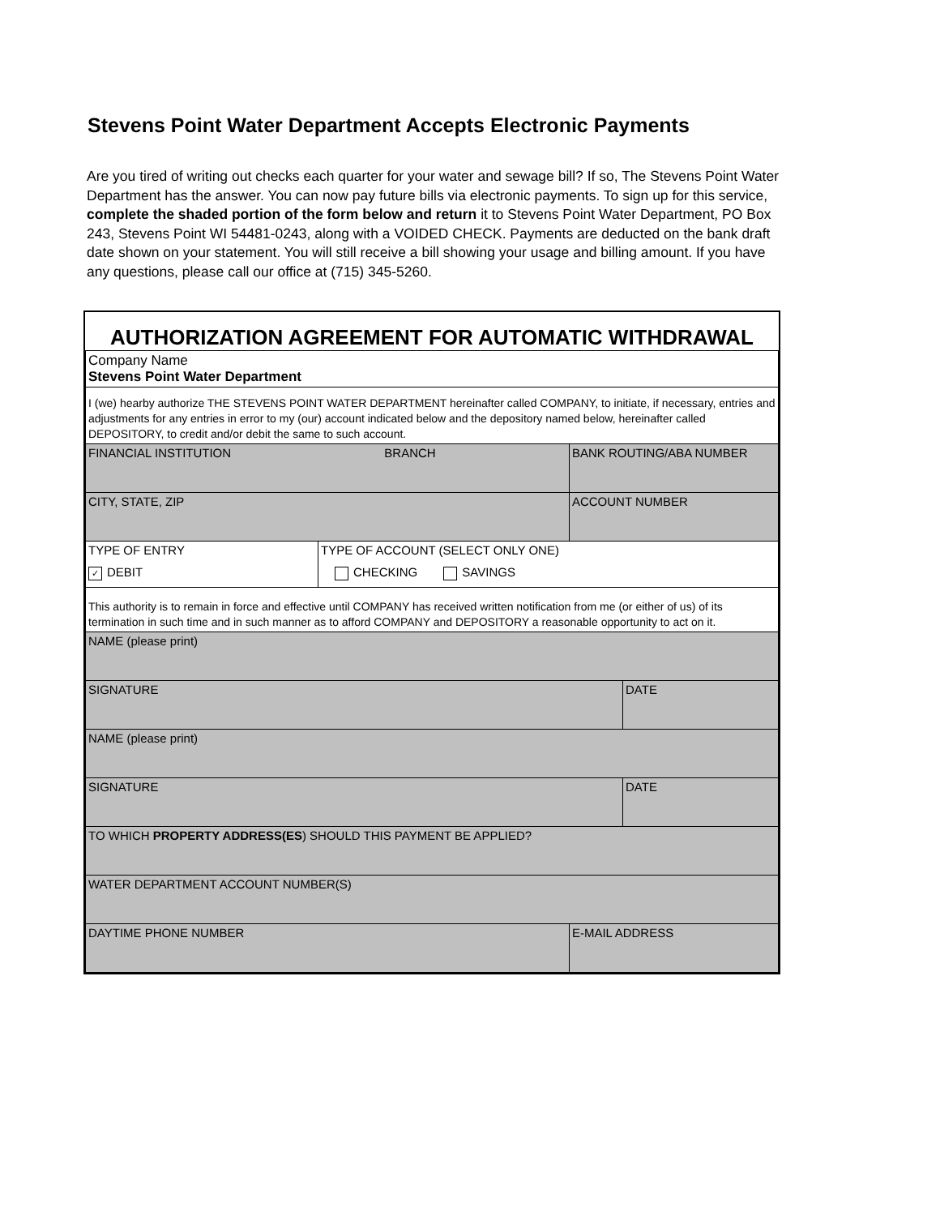Stevens Point Water Department Accepts Electronic Payments
Are you tired of writing out checks each quarter for your water and sewage bill? If so, The Stevens Point Water Department has the answer. You can now pay future bills via electronic payments. To sign up for this service, complete the shaded portion of the form below and return it to Stevens Point Water Department, PO Box 243, Stevens Point WI 54481-0243, along with a VOIDED CHECK. Payments are deducted on the bank draft date shown on your statement. You will still receive a bill showing your usage and billing amount. If you have any questions, please call our office at (715) 345-5260.
| AUTHORIZATION AGREEMENT FOR AUTOMATIC WITHDRAWAL | | | | |
| Company Name Stevens Point Water Department | | | | |
| I (we) hearby authorize THE STEVENS POINT WATER DEPARTMENT hereinafter called COMPANY, to initiate, if necessary, entries and adjustments for any entries in error to my (our) account indicated below and the depository named below, hereinafter called DEPOSITORY, to credit and/or debit the same to such account. | | | | |
| FINANCIAL INSTITUTION BRANCH | | | BANK ROUTING/ABA NUMBER | |
| CITY, STATE, ZIP | | | ACCOUNT NUMBER | |
| TYPE OF ENTRY | TYPE OF ACCOUNT (SELECT ONLY ONE) | | | |
| ✓ DEBIT | CHECKING SAVINGS | | | |
| This authority is to remain in force and effective until COMPANY has received written notification from me (or either of us) of its termination in such time and in such manner as to afford COMPANY and DEPOSITORY a reasonable opportunity to act on it. | | | | |
| NAME (please print) | | | | |
| SIGNATURE | | | | DATE |
| NAME (please print) | | | | |
| SIGNATURE | | | | DATE |
| TO WHICH PROPERTY ADDRESS(ES ) SHOULD THIS PAYMENT BE APPLIED? | | | | |
| WATER DEPARTMENT ACCOUNT NUMBER(S) | | | | |
| DAYTIME PHONE NUMBER | | E-MAIL ADDRESS | | |